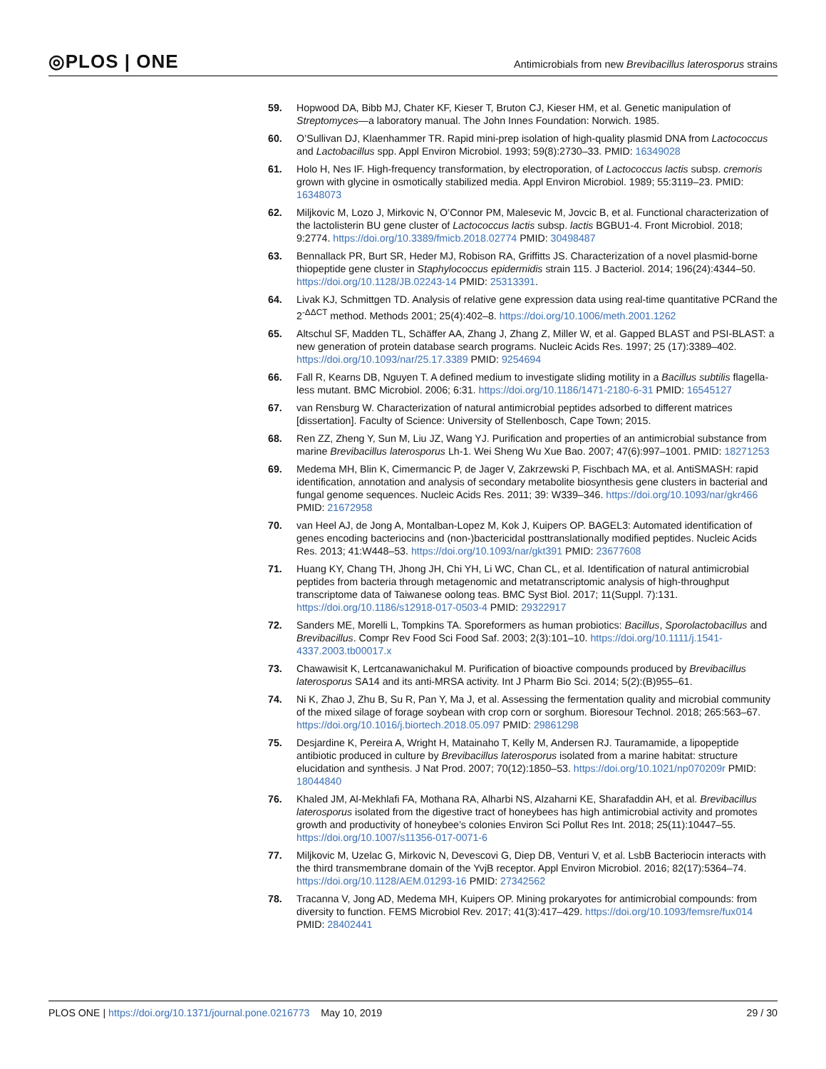◎PLOS | ONE
Antimicrobials from new Brevibacillus laterosporus strains
59. Hopwood DA, Bibb MJ, Chater KF, Kieser T, Bruton CJ, Kieser HM, et al. Genetic manipulation of Streptomyces—a laboratory manual. The John Innes Foundation: Norwich. 1985.
60. O’Sullivan DJ, Klaenhammer TR. Rapid mini-prep isolation of high-quality plasmid DNA from Lactococcus and Lactobacillus spp. Appl Environ Microbiol. 1993; 59(8):2730–33. PMID: 16349028
61. Holo H, Nes IF. High-frequency transformation, by electroporation, of Lactococcus lactis subsp. cremoris grown with glycine in osmotically stabilized media. Appl Environ Microbiol. 1989; 55:3119–23. PMID: 16348073
62. Miljkovic M, Lozo J, Mirkovic N, O’Connor PM, Malesevic M, Jovcic B, et al. Functional characterization of the lactolisterin BU gene cluster of Lactococcus lactis subsp. lactis BGBU1-4. Front Microbiol. 2018; 9:2774. https://doi.org/10.3389/fmicb.2018.02774 PMID: 30498487
63. Bennallack PR, Burt SR, Heder MJ, Robison RA, Griffitts JS. Characterization of a novel plasmid-borne thiopeptide gene cluster in Staphylococcus epidermidis strain 115. J Bacteriol. 2014; 196(24):4344–50. https://doi.org/10.1128/JB.02243-14 PMID: 25313391.
64. Livak KJ, Schmittgen TD. Analysis of relative gene expression data using real-time quantitative PCRand the 2<sup>-ΔΔCT</sup> method. Methods 2001; 25(4):402–8. https://doi.org/10.1006/meth.2001.1262
65. Altschul SF, Madden TL, Schäffer AA, Zhang J, Zhang Z, Miller W, et al. Gapped BLAST and PSI-BLAST: a new generation of protein database search programs. Nucleic Acids Res. 1997; 25 (17):3389–402. https://doi.org/10.1093/nar/25.17.3389 PMID: 9254694
66. Fall R, Kearns DB, Nguyen T. A defined medium to investigate sliding motility in a Bacillus subtilis flagella-less mutant. BMC Microbiol. 2006; 6:31. https://doi.org/10.1186/1471-2180-6-31 PMID: 16545127
67. van Rensburg W. Characterization of natural antimicrobial peptides adsorbed to different matrices [dissertation]. Faculty of Science: University of Stellenbosch, Cape Town; 2015.
68. Ren ZZ, Zheng Y, Sun M, Liu JZ, Wang YJ. Purification and properties of an antimicrobial substance from marine Brevibacillus laterosporus Lh-1. Wei Sheng Wu Xue Bao. 2007; 47(6):997–1001. PMID: 18271253
69. Medema MH, Blin K, Cimermancic P, de Jager V, Zakrzewski P, Fischbach MA, et al. AntiSMASH: rapid identification, annotation and analysis of secondary metabolite biosynthesis gene clusters in bacterial and fungal genome sequences. Nucleic Acids Res. 2011; 39: W339–346. https://doi.org/10.1093/nar/gkr466 PMID: 21672958
70. van Heel AJ, de Jong A, Montalban-Lopez M, Kok J, Kuipers OP. BAGEL3: Automated identification of genes encoding bacteriocins and (non-)bactericidal posttranslationally modified peptides. Nucleic Acids Res. 2013; 41:W448–53. https://doi.org/10.1093/nar/gkt391 PMID: 23677608
71. Huang KY, Chang TH, Jhong JH, Chi YH, Li WC, Chan CL, et al. Identification of natural antimicrobial peptides from bacteria through metagenomic and metatranscriptomic analysis of high-throughput transcriptome data of Taiwanese oolong teas. BMC Syst Biol. 2017; 11(Suppl. 7):131. https://doi.org/10.1186/s12918-017-0503-4 PMID: 29322917
72. Sanders ME, Morelli L, Tompkins TA. Sporeformers as human probiotics: Bacillus, Sporolactobacillus and Brevibacillus. Compr Rev Food Sci Food Saf. 2003; 2(3):101–10. https://doi.org/10.1111/j.1541-4337.2003.tb00017.x
73. Chawawisit K, Lertcanawanichakul M. Purification of bioactive compounds produced by Brevibacillus laterosporus SA14 and its anti-MRSA activity. Int J Pharm Bio Sci. 2014; 5(2):(B)955–61.
74. Ni K, Zhao J, Zhu B, Su R, Pan Y, Ma J, et al. Assessing the fermentation quality and microbial community of the mixed silage of forage soybean with crop corn or sorghum. Bioresour Technol. 2018; 265:563–67. https://doi.org/10.1016/j.biortech.2018.05.097 PMID: 29861298
75. Desjardine K, Pereira A, Wright H, Matainaho T, Kelly M, Andersen RJ. Tauramamide, a lipopeptide antibiotic produced in culture by Brevibacillus laterosporus isolated from a marine habitat: structure elucidation and synthesis. J Nat Prod. 2007; 70(12):1850–53. https://doi.org/10.1021/np070209r PMID: 18044840
76. Khaled JM, Al-Mekhlafi FA, Mothana RA, Alharbi NS, Alzaharni KE, Sharafaddin AH, et al. Brevibacillus laterosporus isolated from the digestive tract of honeybees has high antimicrobial activity and promotes growth and productivity of honeybee’s colonies Environ Sci Pollut Res Int. 2018; 25(11):10447–55. https://doi.org/10.1007/s11356-017-0071-6
77. Miljkovic M, Uzelac G, Mirkovic N, Devescovi G, Diep DB, Venturi V, et al. LsbB Bacteriocin interacts with the third transmembrane domain of the YvjB receptor. Appl Environ Microbiol. 2016; 82(17):5364–74. https://doi.org/10.1128/AEM.01293-16 PMID: 27342562
78. Tracanna V, Jong AD, Medema MH, Kuipers OP. Mining prokaryotes for antimicrobial compounds: from diversity to function. FEMS Microbiol Rev. 2017; 41(3):417–429. https://doi.org/10.1093/femsre/fux014 PMID: 28402441
PLOS ONE | https://doi.org/10.1371/journal.pone.0216773 May 10, 2019 29 / 30